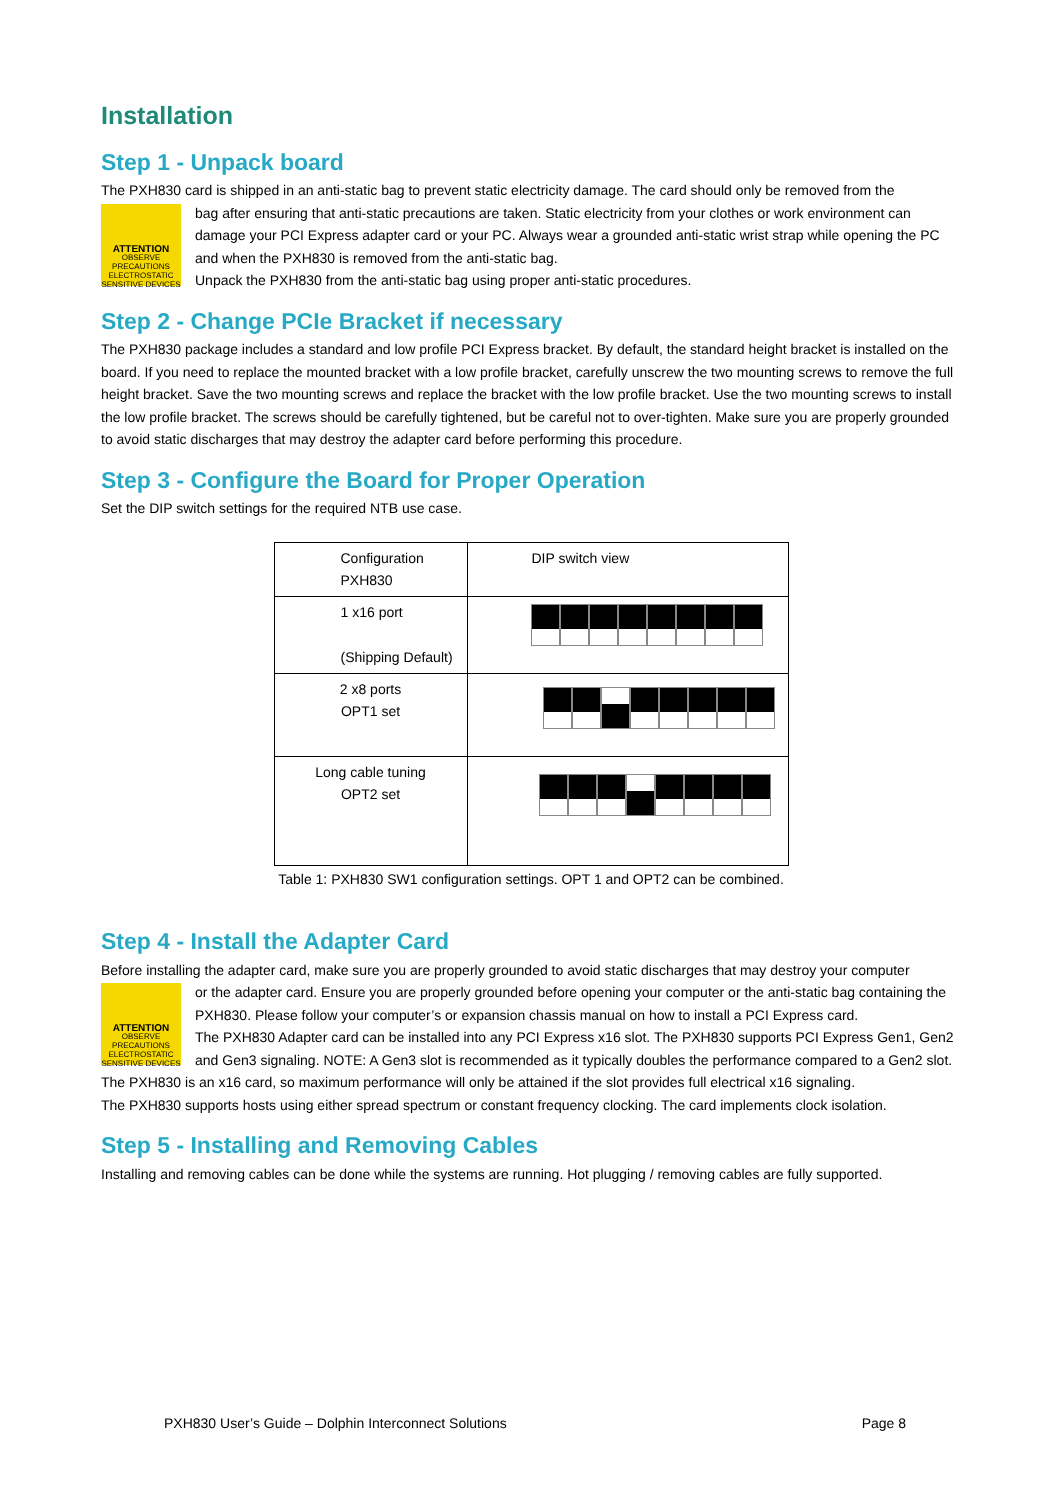Installation
Step 1 - Unpack board
The PXH830 card is shipped in an anti-static bag to prevent static electricity damage. The card should only be removed from the
ATTENTION
OBSERVE PRECAUTIONS ELECTROSTATIC SENSITIVE DEVICES
bag after ensuring that anti-static precautions are taken. Static electricity from your clothes or work environment can damage your PCI Express adapter card or your PC. Always wear a grounded anti-static wrist strap while opening the PC and when the PXH830 is removed from the anti-static bag.
Unpack the PXH830 from the anti-static bag using proper anti-static procedures.
Step 2 - Change PCIe Bracket if necessary
The PXH830 package includes a standard and low profile PCI Express bracket. By default, the standard height bracket is installed on the board. If you need to replace the mounted bracket with a low profile bracket, carefully unscrew the two mounting screws to remove the full height bracket. Save the two mounting screws and replace the bracket with the low profile bracket. Use the two mounting screws to install the low profile bracket. The screws should be carefully tightened, but be careful not to over-tighten. Make sure you are properly grounded to avoid static discharges that may destroy the adapter card before performing this procedure.
Step 3 - Configure the Board for Proper Operation
Set the DIP switch settings for the required NTB use case.
| Configuration PXH830 | DIP switch view |
| 1 x16 port (Shipping Default) | |
| 2 x8 ports OPT1 set | |
| Long cable tuning OPT2 set | |
Table 1: PXH830 SW1 configuration settings. OPT 1 and OPT2 can be combined.
Step 4 - Install the Adapter Card
Before installing the adapter card, make sure you are properly grounded to avoid static discharges that may destroy your computer
ATTENTION
OBSERVE PRECAUTIONS ELECTROSTATIC SENSITIVE DEVICES
or the adapter card. Ensure you are properly grounded before opening your computer or the anti-static bag containing the PXH830. Please follow your computer’s or expansion chassis manual on how to install a PCI Express card.
The PXH830 Adapter card can be installed into any PCI Express x16 slot. The PXH830 supports PCI Express Gen1, Gen2 and Gen3 signaling. NOTE: A Gen3 slot is recommended as it typically doubles the performance compared to a Gen2 slot. The PXH830 is an x16 card, so maximum performance will only be attained if the slot provides full electrical x16 signaling.
The PXH830 supports hosts using either spread spectrum or constant frequency clocking. The card implements clock isolation.
Step 5 - Installing and Removing Cables
Installing and removing cables can be done while the systems are running. Hot plugging / removing cables are fully supported.
PXH830 User’s Guide – Dolphin Interconnect Solutions Page 8